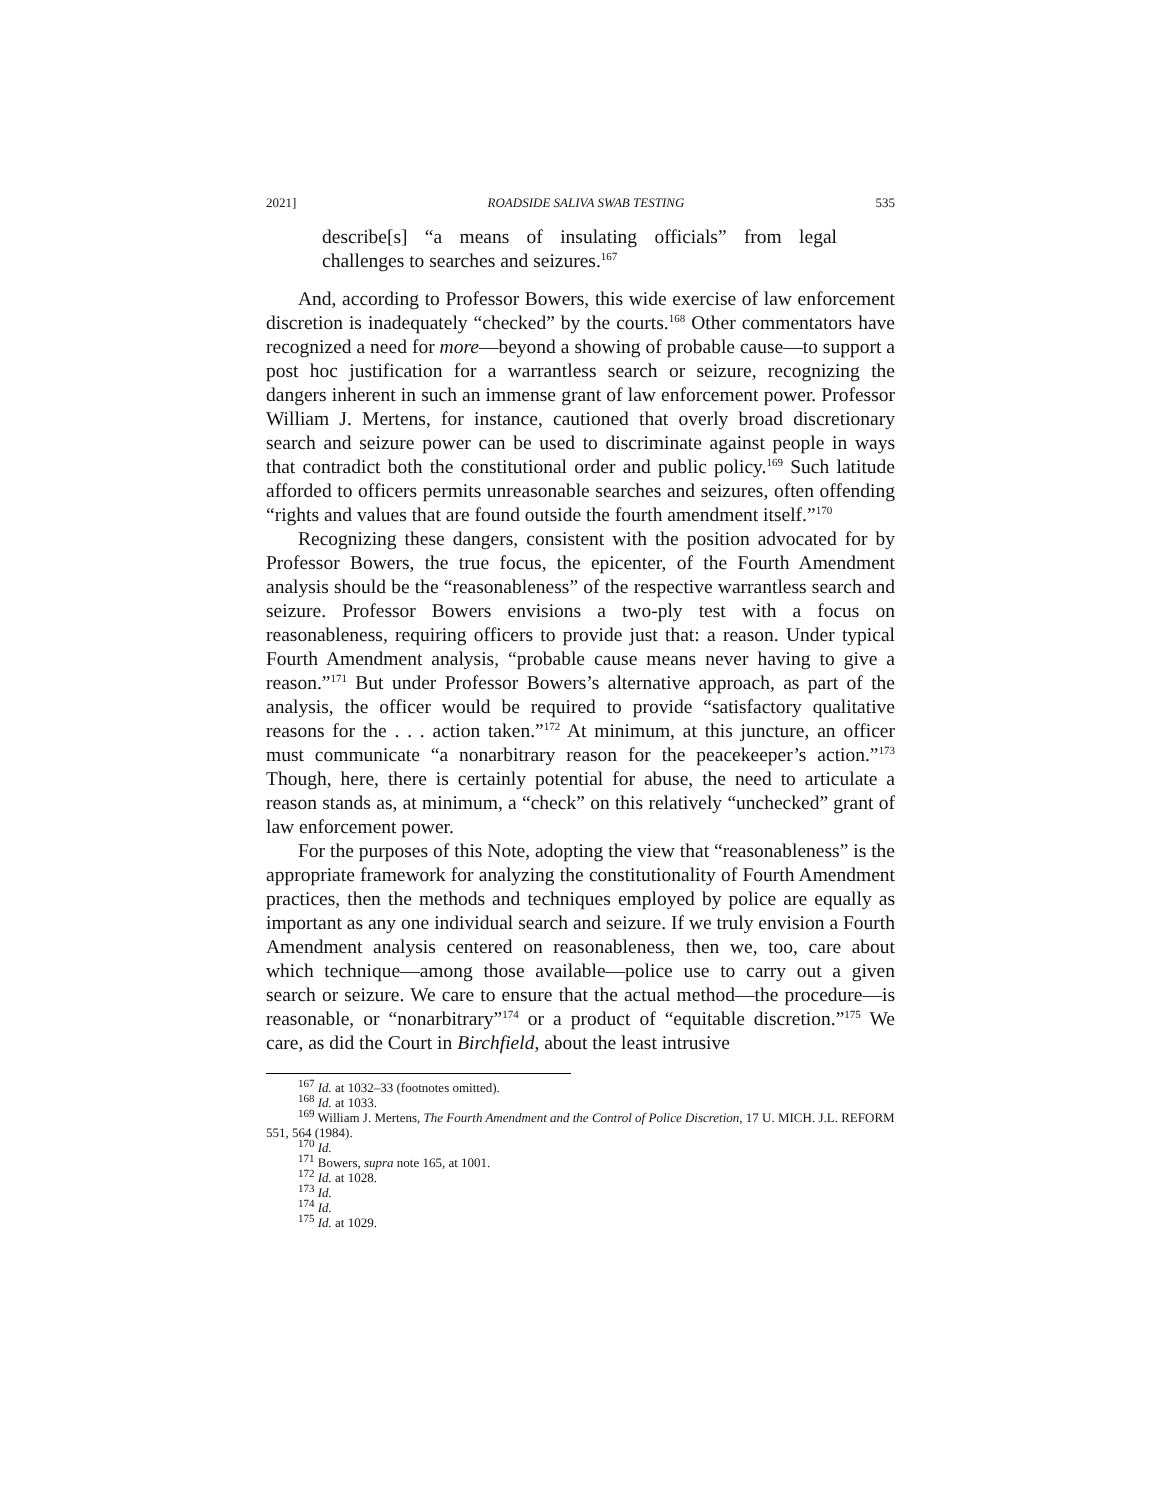2021] ROADSIDE SALIVA SWAB TESTING 535
describe[s] “a means of insulating officials” from legal challenges to searches and seizures.<sup>167</sup>
And, according to Professor Bowers, this wide exercise of law enforcement discretion is inadequately “checked” by the courts.<sup>168</sup> Other commentators have recognized a need for more—beyond a showing of probable cause—to support a post hoc justification for a warrantless search or seizure, recognizing the dangers inherent in such an immense grant of law enforcement power. Professor William J. Mertens, for instance, cautioned that overly broad discretionary search and seizure power can be used to discriminate against people in ways that contradict both the constitutional order and public policy.<sup>169</sup> Such latitude afforded to officers permits unreasonable searches and seizures, often offending “rights and values that are found outside the fourth amendment itself.”<sup>170</sup>
Recognizing these dangers, consistent with the position advocated for by Professor Bowers, the true focus, the epicenter, of the Fourth Amendment analysis should be the “reasonableness” of the respective warrantless search and seizure. Professor Bowers envisions a two-ply test with a focus on reasonableness, requiring officers to provide just that: a reason. Under typical Fourth Amendment analysis, “probable cause means never having to give a reason.”<sup>171</sup> But under Professor Bowers’s alternative approach, as part of the analysis, the officer would be required to provide “satisfactory qualitative reasons for the . . . action taken.”<sup>172</sup> At minimum, at this juncture, an officer must communicate “a nonarbitrary reason for the peacekeeper’s action.”<sup>173</sup> Though, here, there is certainly potential for abuse, the need to articulate a reason stands as, at minimum, a “check” on this relatively “unchecked” grant of law enforcement power.
For the purposes of this Note, adopting the view that “reasonableness” is the appropriate framework for analyzing the constitutionality of Fourth Amendment practices, then the methods and techniques employed by police are equally as important as any one individual search and seizure. If we truly envision a Fourth Amendment analysis centered on reasonableness, then we, too, care about which technique—among those available—police use to carry out a given search or seizure. We care to ensure that the actual method—the procedure—is reasonable, or “nonarbitrary”<sup>174</sup> or a product of “equitable discretion.”<sup>175</sup> We care, as did the Court in Birchfield, about the least intrusive
<sup>167</sup> Id. at 1032–33 (footnotes omitted).
<sup>168</sup> Id. at 1033.
<sup>169</sup> William J. Mertens, The Fourth Amendment and the Control of Police Discretion, 17 U. MICH. J.L. REFORM 551, 564 (1984).
<sup>170</sup> Id.
<sup>171</sup> Bowers, supra note 165, at 1001.
<sup>172</sup> Id. at 1028.
<sup>173</sup> Id.
<sup>174</sup> Id.
<sup>175</sup> Id. at 1029.